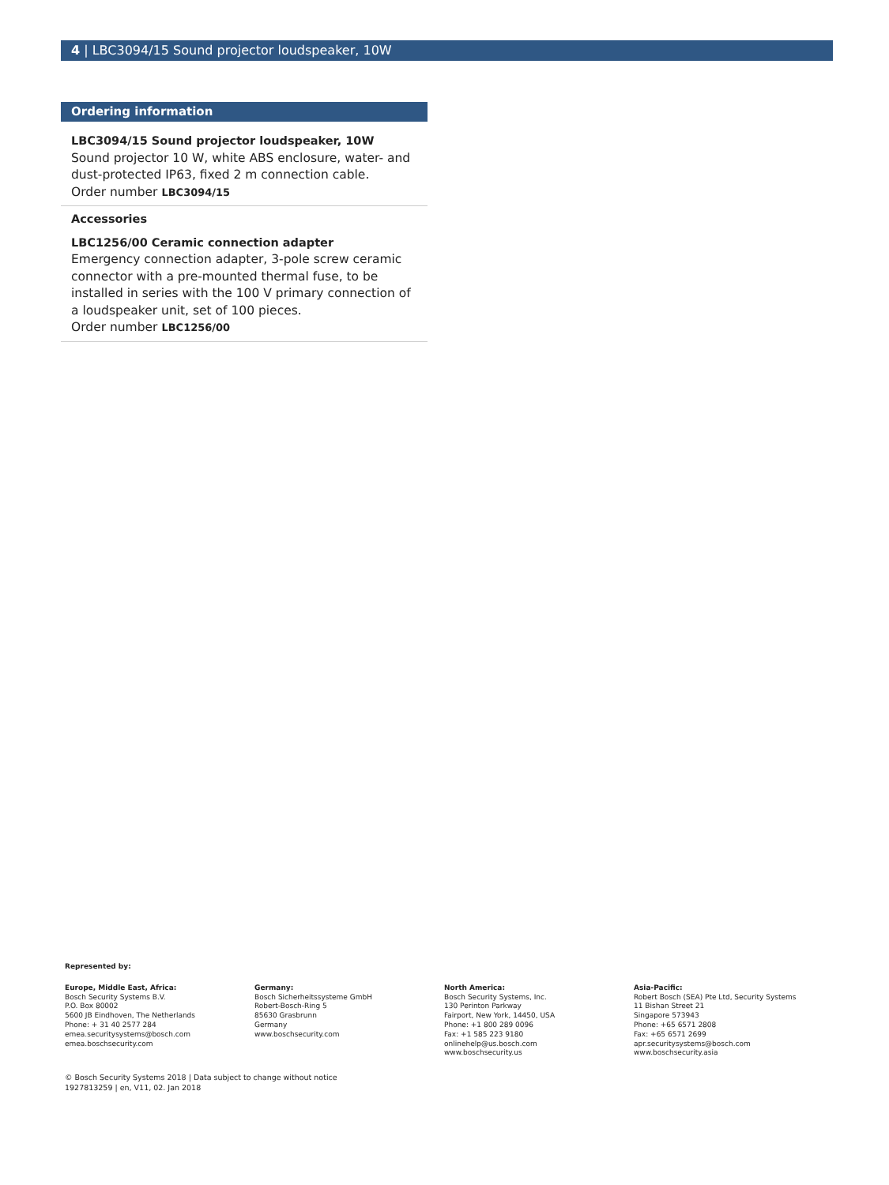4 | LBC3094/15 Sound projector loudspeaker, 10W
Ordering information
LBC3094/15 Sound projector loudspeaker, 10W
Sound projector 10 W, white ABS enclosure, water- and dust-protected IP63, fixed 2 m connection cable.
Order number LBC3094/15
Accessories
LBC1256/00 Ceramic connection adapter
Emergency connection adapter, 3-pole screw ceramic connector with a pre-mounted thermal fuse, to be installed in series with the 100 V primary connection of a loudspeaker unit, set of 100 pieces.
Order number LBC1256/00
Represented by:
Europe, Middle East, Africa:
Bosch Security Systems B.V.
P.O. Box 80002
5600 JB Eindhoven, The Netherlands
Phone: + 31 40 2577 284
emea.securitysystems@bosch.com
emea.boschsecurity.com
Germany:
Bosch Sicherheitssysteme GmbH
Robert-Bosch-Ring 5
85630 Grasbrunn
Germany
www.boschsecurity.com
North America:
Bosch Security Systems, Inc.
130 Perinton Parkway
Fairport, New York, 14450, USA
Phone: +1 800 289 0096
Fax: +1 585 223 9180
onlinehelp@us.bosch.com
www.boschsecurity.us
Asia-Pacific:
Robert Bosch (SEA) Pte Ltd, Security Systems
11 Bishan Street 21
Singapore 573943
Phone: +65 6571 2808
Fax: +65 6571 2699
apr.securitysystems@bosch.com
www.boschsecurity.asia
© Bosch Security Systems 2018 | Data subject to change without notice
1927813259 | en, V11, 02. Jan 2018